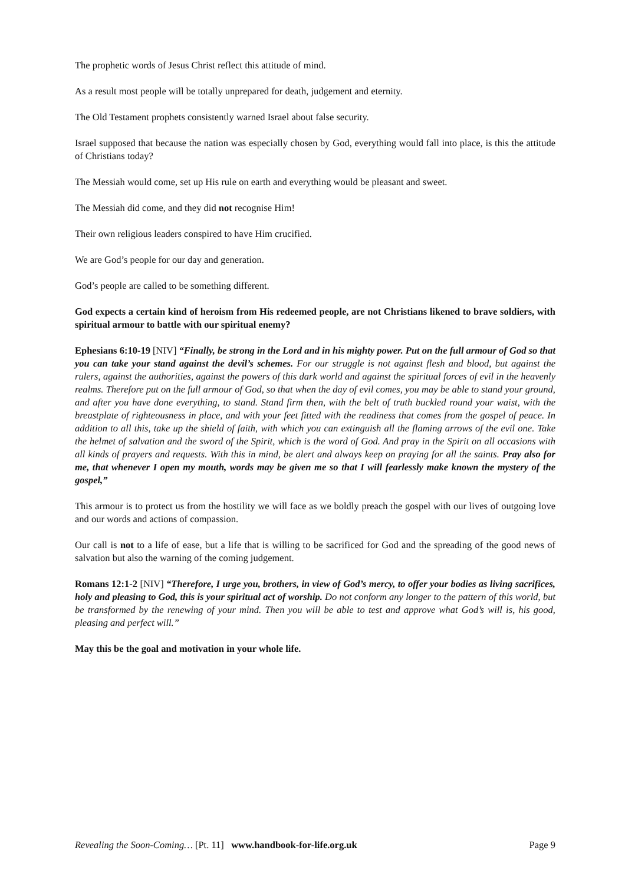The prophetic words of Jesus Christ reflect this attitude of mind.
As a result most people will be totally unprepared for death, judgement and eternity.
The Old Testament prophets consistently warned Israel about false security.
Israel supposed that because the nation was especially chosen by God, everything would fall into place, is this the attitude of Christians today?
The Messiah would come, set up His rule on earth and everything would be pleasant and sweet.
The Messiah did come, and they did not recognise Him!
Their own religious leaders conspired to have Him crucified.
We are God’s people for our day and generation.
God’s people are called to be something different.
God expects a certain kind of heroism from His redeemed people, are not Christians likened to brave soldiers, with spiritual armour to battle with our spiritual enemy?
Ephesians 6:10-19 [NIV] “Finally, be strong in the Lord and in his mighty power. Put on the full armour of God so that you can take your stand against the devil’s schemes. For our struggle is not against flesh and blood, but against the rulers, against the authorities, against the powers of this dark world and against the spiritual forces of evil in the heavenly realms. Therefore put on the full armour of God, so that when the day of evil comes, you may be able to stand your ground, and after you have done everything, to stand. Stand firm then, with the belt of truth buckled round your waist, with the breastplate of righteousness in place, and with your feet fitted with the readiness that comes from the gospel of peace. In addition to all this, take up the shield of faith, with which you can extinguish all the flaming arrows of the evil one. Take the helmet of salvation and the sword of the Spirit, which is the word of God. And pray in the Spirit on all occasions with all kinds of prayers and requests. With this in mind, be alert and always keep on praying for all the saints. Pray also for me, that whenever I open my mouth, words may be given me so that I will fearlessly make known the mystery of the gospel,”
This armour is to protect us from the hostility we will face as we boldly preach the gospel with our lives of outgoing love and our words and actions of compassion.
Our call is not to a life of ease, but a life that is willing to be sacrificed for God and the spreading of the good news of salvation but also the warning of the coming judgement.
Romans 12:1-2 [NIV] “Therefore, I urge you, brothers, in view of God’s mercy, to offer your bodies as living sacrifices, holy and pleasing to God, this is your spiritual act of worship. Do not conform any longer to the pattern of this world, but be transformed by the renewing of your mind. Then you will be able to test and approve what God’s will is, his good, pleasing and perfect will.”
May this be the goal and motivation in your whole life.
Revealing the Soon-Coming… [Pt. 11] www.handbook-for-life.org.uk Page 9